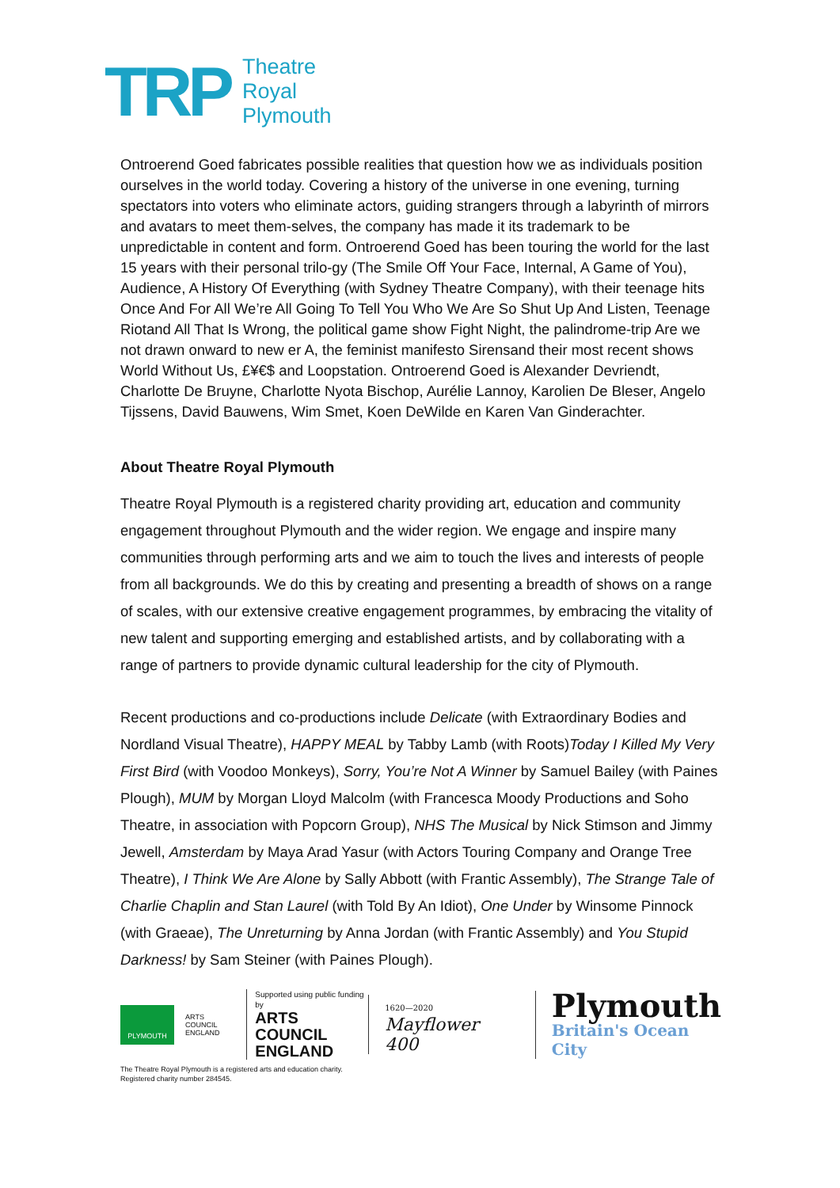TRP
Theatre
Royal
Plymouth
Ontroerend Goed fabricates possible realities that question how we as individuals position ourselves in the world today. Covering a history of the universe in one evening, turning spectators into voters who eliminate actors, guiding strangers through a labyrinth of mirrors and avatars to meet them-selves, the company has made it its trademark to be unpredictable in content and form. Ontroerend Goed has been touring the world for the last 15 years with their personal trilo-gy (The Smile Off Your Face, Internal, A Game of You), Audience, A History Of Everything (with Sydney Theatre Company), with their teenage hits Once And For All We’re All Going To Tell You Who We Are So Shut Up And Listen, Teenage Riotand All That Is Wrong, the political game show Fight Night, the palindrome-trip Are we not drawn onward to new er A, the feminist manifesto Sirensand their most recent shows World Without Us, £¥€$ and Loopstation. Ontroerend Goed is Alexander Devriendt, Charlotte De Bruyne, Charlotte Nyota Bischop, Aurélie Lannoy, Karolien De Bleser, Angelo Tijssens, David Bauwens, Wim Smet, Koen DeWilde en Karen Van Ginderachter.
About Theatre Royal Plymouth
Theatre Royal Plymouth is a registered charity providing art, education and community engagement throughout Plymouth and the wider region. We engage and inspire many communities through performing arts and we aim to touch the lives and interests of people from all backgrounds. We do this by creating and presenting a breadth of shows on a range of scales, with our extensive creative engagement programmes, by embracing the vitality of new talent and supporting emerging and established artists, and by collaborating with a range of partners to provide dynamic cultural leadership for the city of Plymouth.
Recent productions and co-productions include Delicate (with Extraordinary Bodies and Nordland Visual Theatre), HAPPY MEAL by Tabby Lamb (with Roots)Today I Killed My Very First Bird (with Voodoo Monkeys), Sorry, You’re Not A Winner by Samuel Bailey (with Paines Plough), MUM by Morgan Lloyd Malcolm (with Francesca Moody Productions and Soho Theatre, in association with Popcorn Group), NHS The Musical by Nick Stimson and Jimmy Jewell, Amsterdam by Maya Arad Yasur (with Actors Touring Company and Orange Tree Theatre), I Think We Are Alone by Sally Abbott (with Frantic Assembly), The Strange Tale of Charlie Chaplin and Stan Laurel (with Told By An Idiot), One Under by Winsome Pinnock (with Graeae), The Unreturning by Anna Jordan (with Frantic Assembly) and You Stupid Darkness! by Sam Steiner (with Paines Plough).
PLYMOUTH
ARTS COUNCIL
ENGLAND
Supported using public funding by
ARTS COUNCIL
ENGLAND
1620—2020
Mayflower 400
Plymouth
Britain's Ocean City
The Theatre Royal Plymouth is a registered arts and education charity.
Registered charity number 284545.